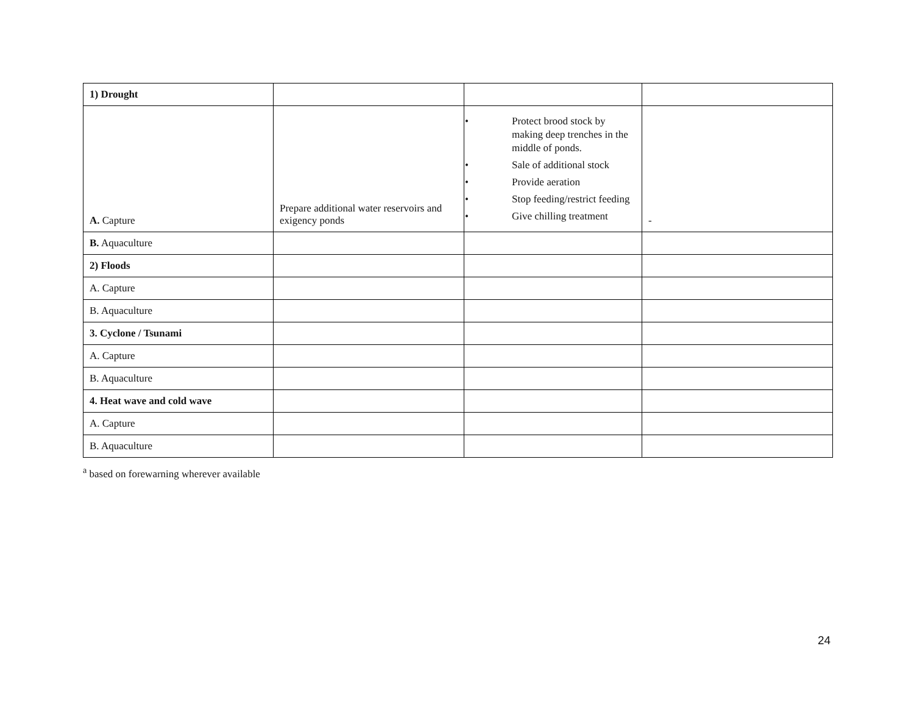| 1) Drought | | | |
| A. Capture | Prepare additional water reservoirs and exigency ponds | • Protect brood stock by making deep trenches in the middle of ponds. • Sale of additional stock • Provide aeration • Stop feeding/restrict feeding • Give chilling treatment | - |
| B. Aquaculture | | | |
| 2) Floods | | | |
| A. Capture | | | |
| B. Aquaculture | | | |
| 3. Cyclone / Tsunami | | | |
| A. Capture | | | |
| B. Aquaculture | | | |
| 4. Heat wave and cold wave | | | |
| A. Capture | | | |
| B. Aquaculture | | | |
<sup>a</sup> based on forewarning wherever available
24